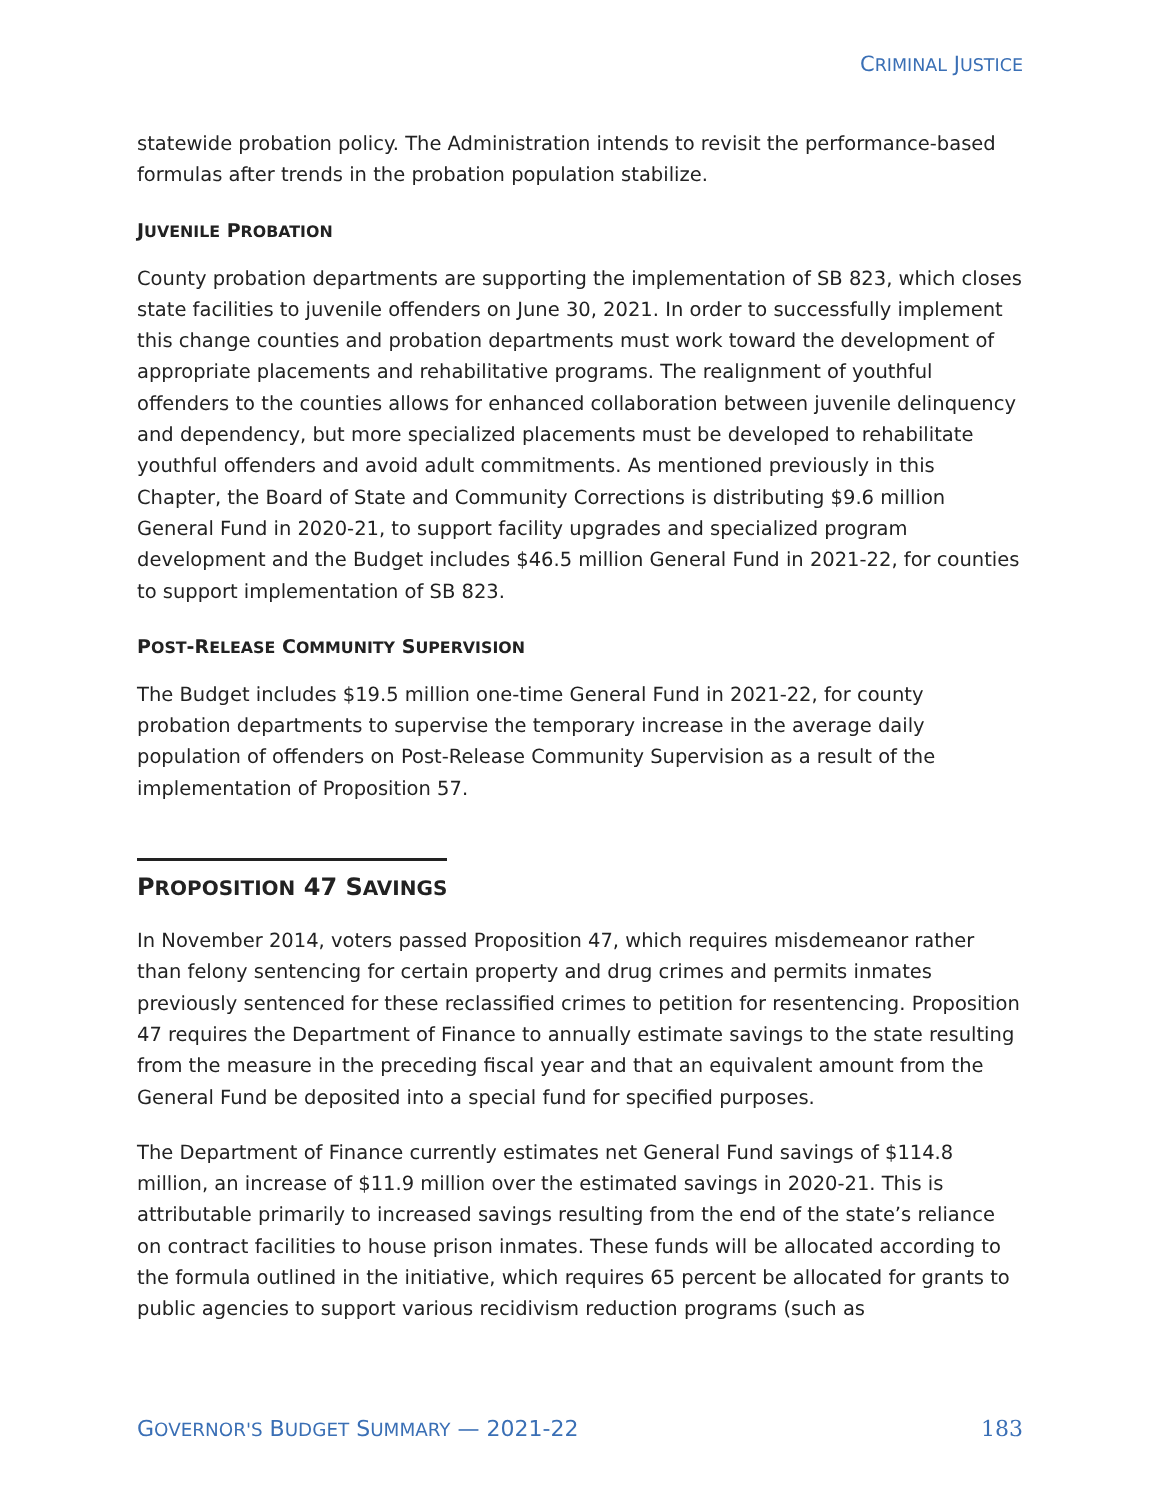CRIMINAL JUSTICE
statewide probation policy. The Administration intends to revisit the performance-based formulas after trends in the probation population stabilize.
JUVENILE PROBATION
County probation departments are supporting the implementation of SB 823, which closes state facilities to juvenile offenders on June 30, 2021. In order to successfully implement this change counties and probation departments must work toward the development of appropriate placements and rehabilitative programs. The realignment of youthful offenders to the counties allows for enhanced collaboration between juvenile delinquency and dependency, but more specialized placements must be developed to rehabilitate youthful offenders and avoid adult commitments. As mentioned previously in this Chapter, the Board of State and Community Corrections is distributing $9.6 million General Fund in 2020-21, to support facility upgrades and specialized program development and the Budget includes $46.5 million General Fund in 2021-22, for counties to support implementation of SB 823.
POST-RELEASE COMMUNITY SUPERVISION
The Budget includes $19.5 million one-time General Fund in 2021-22, for county probation departments to supervise the temporary increase in the average daily population of offenders on Post-Release Community Supervision as a result of the implementation of Proposition 57.
PROPOSITION 47 SAVINGS
In November 2014, voters passed Proposition 47, which requires misdemeanor rather than felony sentencing for certain property and drug crimes and permits inmates previously sentenced for these reclassified crimes to petition for resentencing. Proposition 47 requires the Department of Finance to annually estimate savings to the state resulting from the measure in the preceding fiscal year and that an equivalent amount from the General Fund be deposited into a special fund for specified purposes.
The Department of Finance currently estimates net General Fund savings of $114.8 million, an increase of $11.9 million over the estimated savings in 2020-21. This is attributable primarily to increased savings resulting from the end of the state’s reliance on contract facilities to house prison inmates. These funds will be allocated according to the formula outlined in the initiative, which requires 65 percent be allocated for grants to public agencies to support various recidivism reduction programs (such as
GOVERNOR'S BUDGET SUMMARY — 2021-22 183